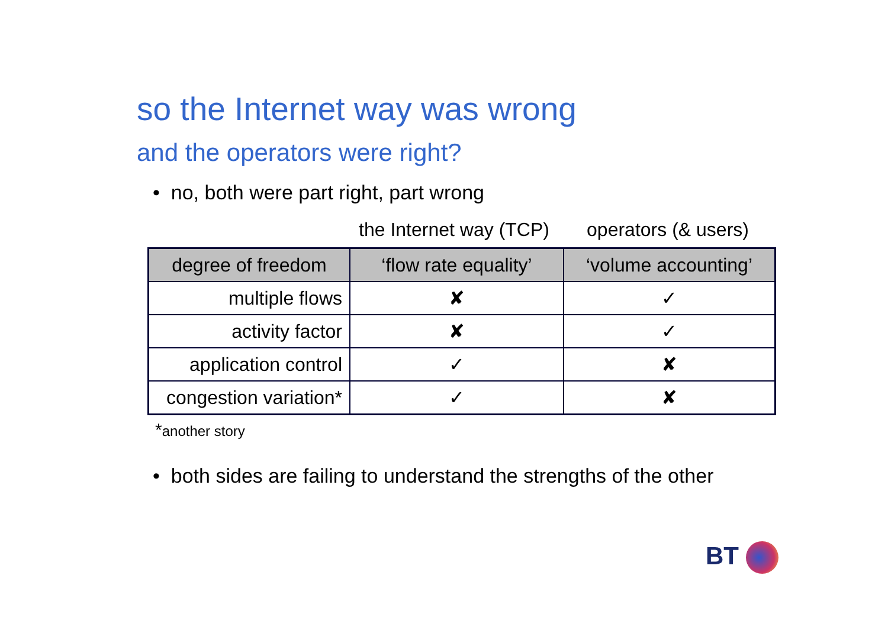so the Internet way was wrong
and the operators were right?
• no, both were part right, part wrong
the Internet way (TCP) operators (& users)
| degree of freedom | ‘flow rate equality’ | ‘volume accounting’ |
| --- | --- | --- |
| multiple flows | ✘ | ✓ |
| activity factor | ✘ | ✓ |
| application control | ✓ | ✘ |
| congestion variation* | ✓ | ✘ |
*another story
• both sides are failing to understand the strengths of the other
BT